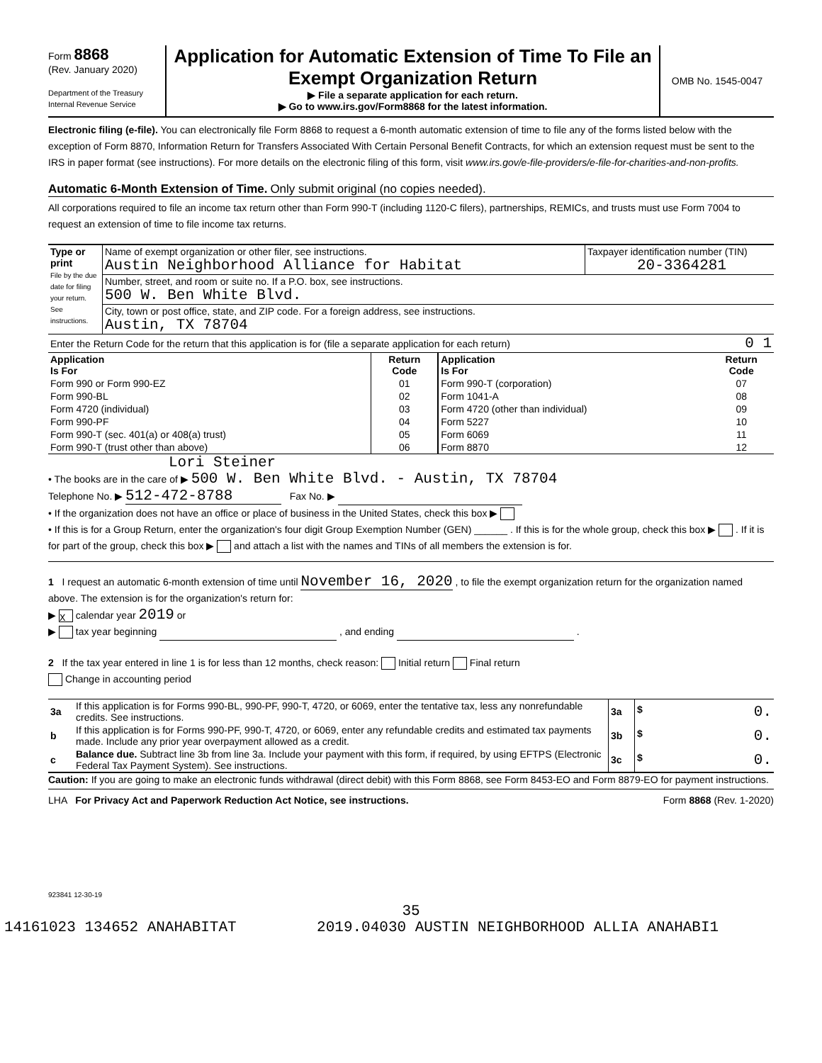Form 8868
(Rev. January 2020)
Department of the Treasury
Internal Revenue Service
Application for Automatic Extension of Time To File an Exempt Organization Return
▶ File a separate application for each return.
▶ Go to www.irs.gov/Form8868 for the latest information.
OMB No. 1545-0047
Electronic filing (e-file). You can electronically file Form 8868 to request a 6-month automatic extension of time to file any of the forms listed below with the exception of Form 8870, Information Return for Transfers Associated With Certain Personal Benefit Contracts, for which an extension request must be sent to the IRS in paper format (see instructions). For more details on the electronic filing of this form, visit www.irs.gov/e-file-providers/e-file-for-charities-and-non-profits.
Automatic 6-Month Extension of Time. Only submit original (no copies needed).
All corporations required to file an income tax return other than Form 990-T (including 1120-C filers), partnerships, REMICs, and trusts must use Form 7004 to request an extension of time to file income tax returns.
| Type or print File by the due date for filing your return. See instructions. | Name of exempt organization or other filer, see instructions. Austin Neighborhood Alliance for Habitat | Taxpayer identification number (TIN) 20-3364281 |
| | Number, street, and room or suite no. If a P.O. box, see instructions. 500 W. Ben White Blvd. | |
| | City, town or post office, state, and ZIP code. For a foreign address, see instructions. Austin, TX 78704 | |
| Enter the Return Code for the return that this application is for (file a separate application for each return) | 0 1 |
| Application Is For | Return Code | Application Is For | Return Code |
| --- | --- | --- | --- |
| Form 990 or Form 990-EZ | 01 | Form 990-T (corporation) | 07 |
| Form 990-BL | 02 | Form 1041-A | 08 |
| Form 4720 (individual) | 03 | Form 4720 (other than individual) | 09 |
| Form 990-PF | 04 | Form 5227 | 10 |
| Form 990-T (sec. 401(a) or 408(a) trust) | 05 | Form 6069 | 11 |
| Form 990-T (trust other than above) | 06 | Form 8870 | 12 |
Lori Steiner
• The books are in the care of ▶ 500 W. Ben White Blvd. - Austin, TX 78704
Telephone No. ▶ 512-472-8788 Fax No. ▶
• If the organization does not have an office or place of business in the United States, check this box ▶
• If this is for a Group Return, enter the organization's four digit Group Exemption Number (GEN) ______ . If this is for the whole group, check this box ▶ . If it is for part of the group, check this box ▶ and attach a list with the names and TINs of all members the extension is for.
1 I request an automatic 6-month extension of time until November 16, 2020 , to file the exempt organization return for the organization named above. The extension is for the organization's return for:
▶ X calendar year 2019 or
▶ tax year beginning , and ending .
2 If the tax year entered in line 1 is for less than 12 months, check reason: Initial return Final return
Change in accounting period
| 3a | If this application is for Forms 990-BL, 990-PF, 990-T, 4720, or 6069, enter the tentative tax, less any nonrefundable credits. See instructions. | 3a | $ 0. |
| b | If this application is for Forms 990-PF, 990-T, 4720, or 6069, enter any refundable credits and estimated tax payments made. Include any prior year overpayment allowed as a credit. | 3b | $ 0. |
| c | Balance due. Subtract line 3b from line 3a. Include your payment with this form, if required, by using EFTPS (Electronic Federal Tax Payment System). See instructions. | 3c | $ 0. |
Caution: If you are going to make an electronic funds withdrawal (direct debit) with this Form 8868, see Form 8453-EO and Form 8879-EO for payment instructions.
LHA For Privacy Act and Paperwork Reduction Act Notice, see instructions. Form 8868 (Rev. 1-2020)
923841 12-30-19
35
14161023 134652 ANAHABITAT 2019.04030 AUSTIN NEIGHBORHOOD ALLIA ANAHABI1